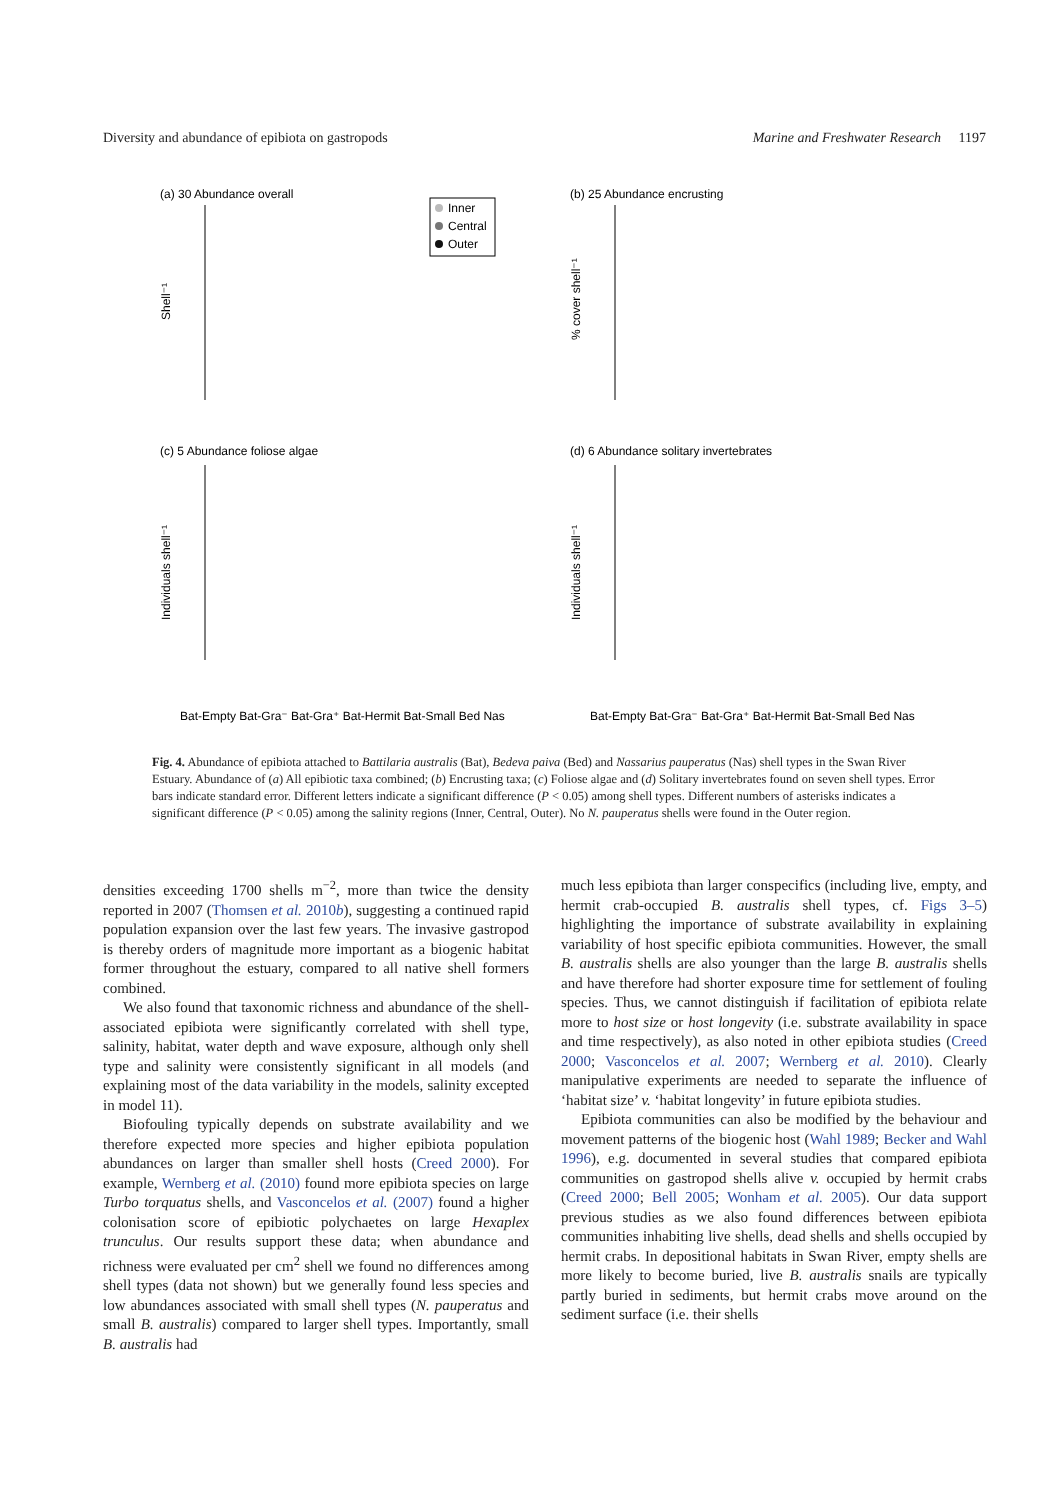Diversity and abundance of epibiota on gastropods Marine and Freshwater Research 1197
(a) 30 Abundance overall
(b) 25 Abundance encrusting
(c) 5 Abundance foliose algae
(d) 6 Abundance solitary invertebrates
Inner
Central
Outer
Shell⁻¹
% cover shell⁻¹
Individuals shell⁻¹
Individuals shell⁻¹
Bat-Empty Bat-Gra⁻ Bat-Gra⁺ Bat-Hermit Bat-Small Bed Nas
Bat-Empty Bat-Gra⁻ Bat-Gra⁺ Bat-Hermit Bat-Small Bed Nas
Fig. 4. Abundance of epibiota attached to Battilaria australis (Bat), Bedeva paiva (Bed) and Nassarius pauperatus (Nas) shell types in the Swan River Estuary. Abundance of (a) All epibiotic taxa combined; (b) Encrusting taxa; (c) Foliose algae and (d) Solitary invertebrates found on seven shell types. Error bars indicate standard error. Different letters indicate a significant difference (P < 0.05) among shell types. Different numbers of asterisks indicates a significant difference (P < 0.05) among the salinity regions (Inner, Central, Outer). No N. pauperatus shells were found in the Outer region.
densities exceeding 1700 shells m<sup>−2</sup>, more than twice the density reported in 2007 (Thomsen et al. 2010b), suggesting a continued rapid population expansion over the last few years. The invasive gastropod is thereby orders of magnitude more important as a biogenic habitat former throughout the estuary, compared to all native shell formers combined.
We also found that taxonomic richness and abundance of the shell-associated epibiota were significantly correlated with shell type, salinity, habitat, water depth and wave exposure, although only shell type and salinity were consistently significant in all models (and explaining most of the data variability in the models, salinity excepted in model 11).
Biofouling typically depends on substrate availability and we therefore expected more species and higher epibiota population abundances on larger than smaller shell hosts (Creed 2000). For example, Wernberg et al. (2010) found more epibiota species on large Turbo torquatus shells, and Vasconcelos et al. (2007) found a higher colonisation score of epibiotic polychaetes on large Hexaplex trunculus. Our results support these data; when abundance and richness were evaluated per cm<sup>2</sup> shell we found no differences among shell types (data not shown) but we generally found less species and low abundances associated with small shell types (N. pauperatus and small B. australis) compared to larger shell types. Importantly, small B. australis had
much less epibiota than larger conspecifics (including live, empty, and hermit crab-occupied B. australis shell types, cf. Figs 3–5) highlighting the importance of substrate availability in explaining variability of host specific epibiota communities. However, the small B. australis shells are also younger than the large B. australis shells and have therefore had shorter exposure time for settlement of fouling species. Thus, we cannot distinguish if facilitation of epibiota relate more to host size or host longevity (i.e. substrate availability in space and time respectively), as also noted in other epibiota studies (Creed 2000; Vasconcelos et al. 2007; Wernberg et al. 2010). Clearly manipulative experiments are needed to separate the influence of ‘habitat size’ v. ‘habitat longevity’ in future epibiota studies.
Epibiota communities can also be modified by the behaviour and movement patterns of the biogenic host (Wahl 1989; Becker and Wahl 1996), e.g. documented in several studies that compared epibiota communities on gastropod shells alive v. occupied by hermit crabs (Creed 2000; Bell 2005; Wonham et al. 2005). Our data support previous studies as we also found differences between epibiota communities inhabiting live shells, dead shells and shells occupied by hermit crabs. In depositional habitats in Swan River, empty shells are more likely to become buried, live B. australis snails are typically partly buried in sediments, but hermit crabs move around on the sediment surface (i.e. their shells